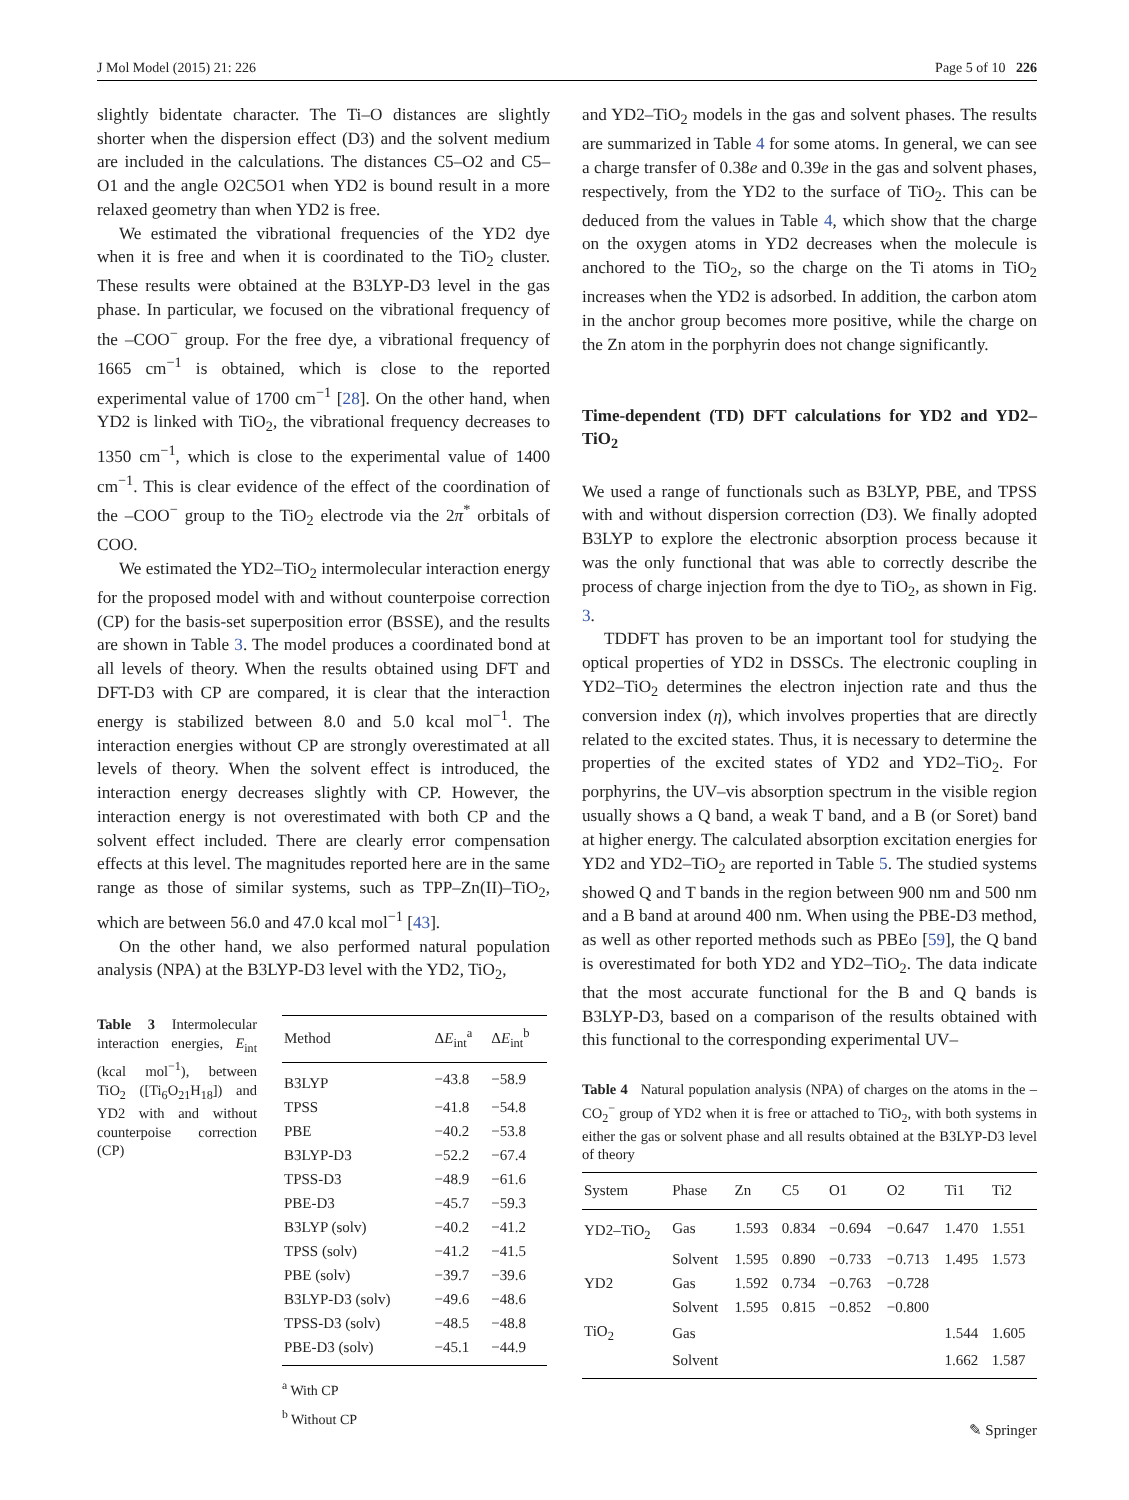J Mol Model (2015) 21: 226 Page 5 of 10 226
slightly bidentate character. The Ti–O distances are slightly shorter when the dispersion effect (D3) and the solvent medium are included in the calculations. The distances C5–O2 and C5–O1 and the angle O2C5O1 when YD2 is bound result in a more relaxed geometry than when YD2 is free.
We estimated the vibrational frequencies of the YD2 dye when it is free and when it is coordinated to the TiO<sub>2</sub> cluster. These results were obtained at the B3LYP-D3 level in the gas phase. In particular, we focused on the vibrational frequency of the –COO<sup>−</sup> group. For the free dye, a vibrational frequency of 1665 cm<sup>−1</sup> is obtained, which is close to the reported experimental value of 1700 cm<sup>−1</sup> [28]. On the other hand, when YD2 is linked with TiO<sub>2</sub>, the vibrational frequency decreases to 1350 cm<sup>−1</sup>, which is close to the experimental value of 1400 cm<sup>−1</sup>. This is clear evidence of the effect of the coordination of the –COO<sup>−</sup> group to the TiO<sub>2</sub> electrode via the 2π<sup>*</sup> orbitals of COO.
We estimated the YD2–TiO<sub>2</sub> intermolecular interaction energy for the proposed model with and without counterpoise correction (CP) for the basis-set superposition error (BSSE), and the results are shown in Table 3. The model produces a coordinated bond at all levels of theory. When the results obtained using DFT and DFT-D3 with CP are compared, it is clear that the interaction energy is stabilized between 8.0 and 5.0 kcal mol<sup>−1</sup>. The interaction energies without CP are strongly overestimated at all levels of theory. When the solvent effect is introduced, the interaction energy decreases slightly with CP. However, the interaction energy is not overestimated with both CP and the solvent effect included. There are clearly error compensation effects at this level. The magnitudes reported here are in the same range as those of similar systems, such as TPP–Zn(II)–TiO<sub>2</sub>, which are between 56.0 and 47.0 kcal mol<sup>−1</sup> [43].
On the other hand, we also performed natural population analysis (NPA) at the B3LYP-D3 level with the YD2, TiO<sub>2</sub>,
Table 3 Intermolecular interaction energies, E<sub>int</sub> (kcal mol<sup>−1</sup>), between TiO<sub>2</sub> ([Ti<sub>6</sub>O<sub>21</sub>H<sub>18</sub>]) and YD2 with and without counterpoise correction (CP)
| Method | Δ E<sub>int</sub><sup>a</sup> | Δ E<sub>int</sub><sup>b</sup> |
| --- | --- | --- |
| B3LYP | −43.8 | −58.9 |
| TPSS | −41.8 | −54.8 |
| PBE | −40.2 | −53.8 |
| B3LYP-D3 | −52.2 | −67.4 |
| TPSS-D3 | −48.9 | −61.6 |
| PBE-D3 | −45.7 | −59.3 |
| B3LYP (solv) | −40.2 | −41.2 |
| TPSS (solv) | −41.2 | −41.5 |
| PBE (solv) | −39.7 | −39.6 |
| B3LYP-D3 (solv) | −49.6 | −48.6 |
| TPSS-D3 (solv) | −48.5 | −48.8 |
| PBE-D3 (solv) | −45.1 | −44.9 |
<sup>a</sup> With CP
<sup>b</sup> Without CP
and YD2–TiO<sub>2</sub> models in the gas and solvent phases. The results are summarized in Table 4 for some atoms. In general, we can see a charge transfer of 0.38e and 0.39e in the gas and solvent phases, respectively, from the YD2 to the surface of TiO<sub>2</sub>. This can be deduced from the values in Table 4, which show that the charge on the oxygen atoms in YD2 decreases when the molecule is anchored to the TiO<sub>2</sub>, so the charge on the Ti atoms in TiO<sub>2</sub> increases when the YD2 is adsorbed. In addition, the carbon atom in the anchor group becomes more positive, while the charge on the Zn atom in the porphyrin does not change significantly.
Time-dependent (TD) DFT calculations for YD2 and YD2–TiO<sub>2</sub>
We used a range of functionals such as B3LYP, PBE, and TPSS with and without dispersion correction (D3). We finally adopted B3LYP to explore the electronic absorption process because it was the only functional that was able to correctly describe the process of charge injection from the dye to TiO<sub>2</sub>, as shown in Fig. 3.
TDDFT has proven to be an important tool for studying the optical properties of YD2 in DSSCs. The electronic coupling in YD2–TiO<sub>2</sub> determines the electron injection rate and thus the conversion index (η), which involves properties that are directly related to the excited states. Thus, it is necessary to determine the properties of the excited states of YD2 and YD2–TiO<sub>2</sub>. For porphyrins, the UV–vis absorption spectrum in the visible region usually shows a Q band, a weak T band, and a B (or Soret) band at higher energy. The calculated absorption excitation energies for YD2 and YD2–TiO<sub>2</sub> are reported in Table 5. The studied systems showed Q and T bands in the region between 900 nm and 500 nm and a B band at around 400 nm. When using the PBE-D3 method, as well as other reported methods such as PBEo [59], the Q band is overestimated for both YD2 and YD2–TiO<sub>2</sub>. The data indicate that the most accurate functional for the B and Q bands is B3LYP-D3, based on a comparison of the results obtained with this functional to the corresponding experimental UV–
Table 4 Natural population analysis (NPA) of charges on the atoms in the –CO<sub>2</sub><sup>−</sup> group of YD2 when it is free or attached to TiO<sub>2</sub>, with both systems in either the gas or solvent phase and all results obtained at the B3LYP-D3 level of theory
| System | Phase | Zn | C5 | O1 | O2 | Ti1 | Ti2 |
| --- | --- | --- | --- | --- | --- | --- | --- |
| YD2–TiO<sub>2</sub> | Gas | 1.593 | 0.834 | −0.694 | −0.647 | 1.470 | 1.551 |
| | Solvent | 1.595 | 0.890 | −0.733 | −0.713 | 1.495 | 1.573 |
| YD2 | Gas | 1.592 | 0.734 | −0.763 | −0.728 | | |
| | Solvent | 1.595 | 0.815 | −0.852 | −0.800 | | |
| TiO<sub>2</sub> | Gas | | | | | 1.544 | 1.605 |
| | Solvent | | | | | 1.662 | 1.587 |
✎ Springer